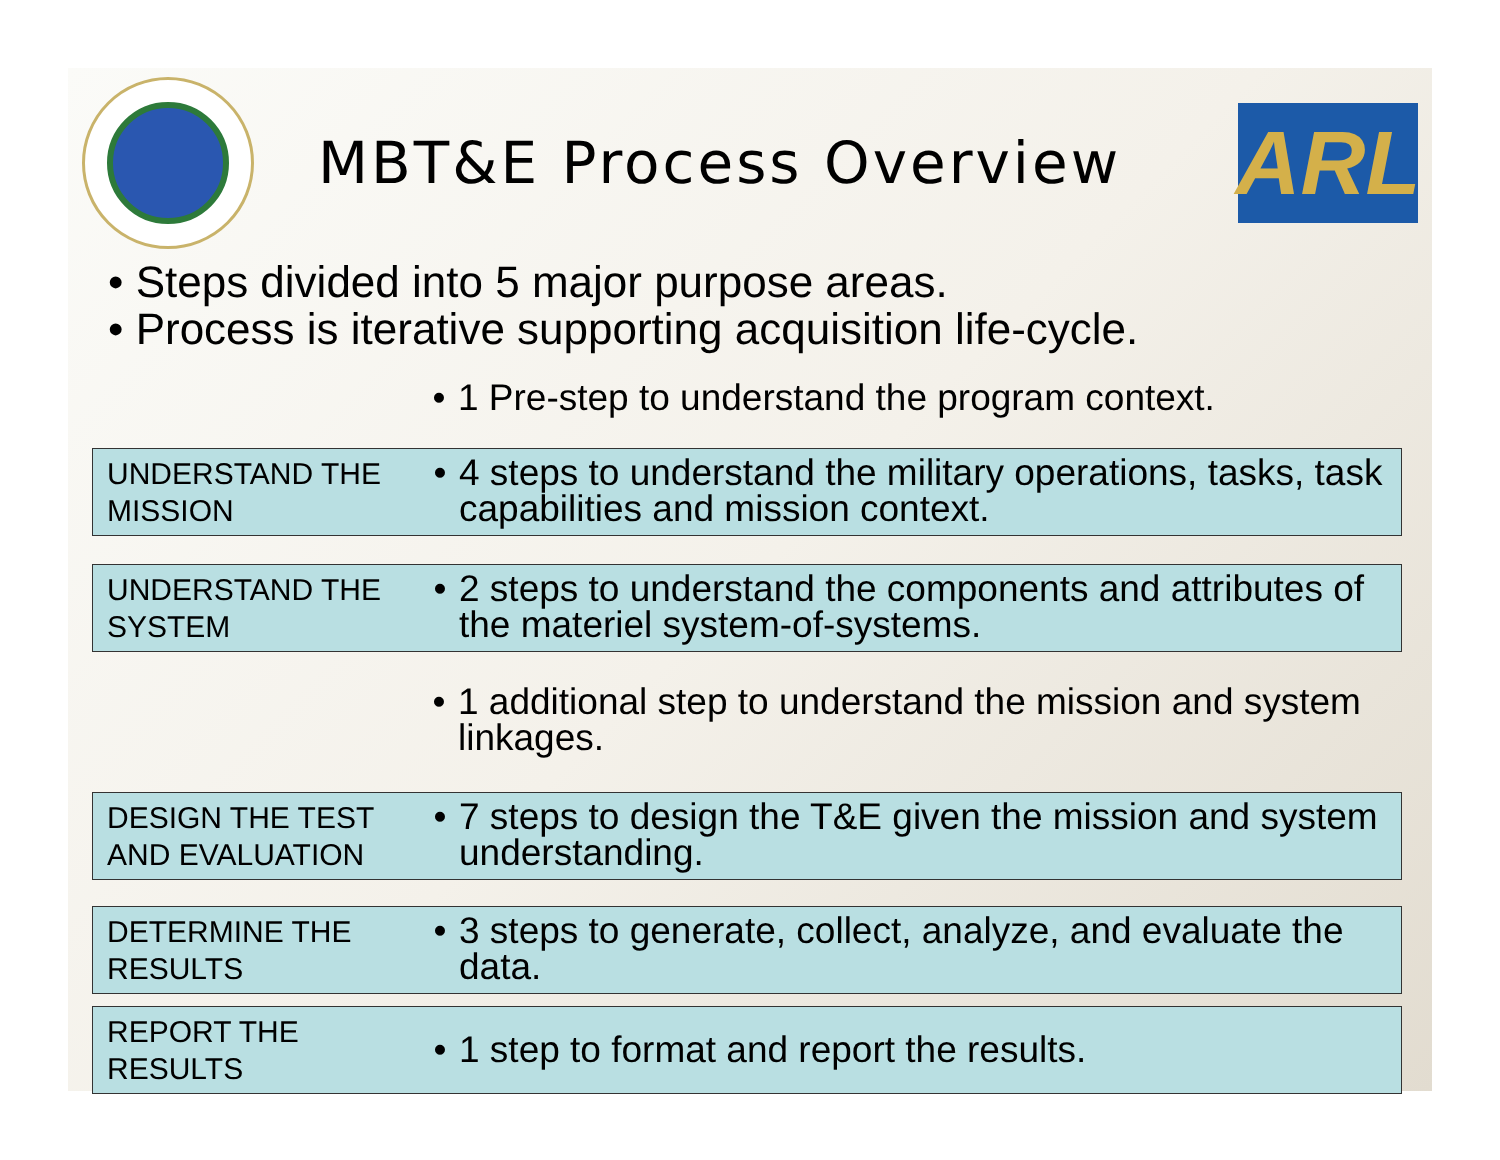MBT&E Process Overview
ARL
• Steps divided into 5 major purpose areas.
• Process is iterative supporting acquisition life-cycle.
• 1 Pre-step to understand the program context.
UNDERSTAND THE MISSION
• 4 steps to understand the military operations, tasks, task capabilities and mission context.
UNDERSTAND THE SYSTEM
• 2 steps to understand the components and attributes of the materiel system-of-systems.
• 1 additional step to understand the mission and system linkages.
DESIGN THE TEST AND EVALUATION
• 7 steps to design the T&E given the mission and system understanding.
DETERMINE THE RESULTS
• 3 steps to generate, collect, analyze, and evaluate the data.
REPORT THE RESULTS
• 1 step to format and report the results.